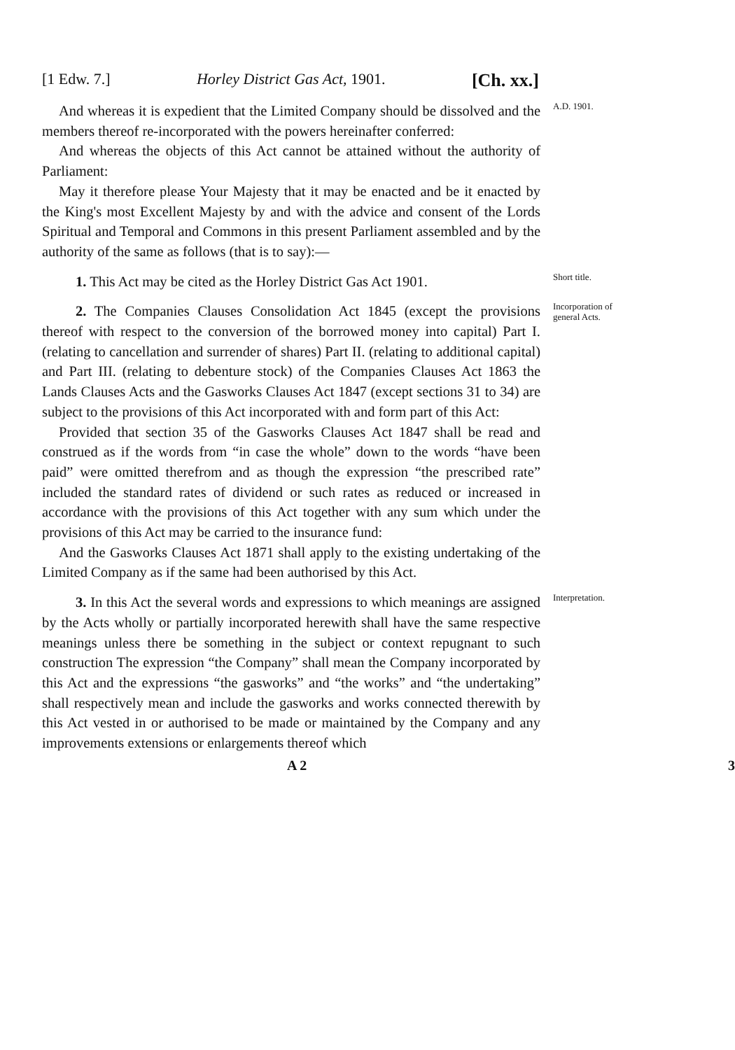[1 Edw. 7.] Horley District Gas Act, 1901. [Ch. xx.]
And whereas it is expedient that the Limited Company should be dissolved and the members thereof re-incorporated with the powers hereinafter conferred:
And whereas the objects of this Act cannot be attained without the authority of Parliament:
May it therefore please Your Majesty that it may be enacted and be it enacted by the King's most Excellent Majesty by and with the advice and consent of the Lords Spiritual and Temporal and Commons in this present Parliament assembled and by the authority of the same as follows (that is to say):—
A.D. 1901.
1. This Act may be cited as the Horley District Gas Act 1901.
Short title.
2. The Companies Clauses Consolidation Act 1845 (except the provisions thereof with respect to the conversion of the borrowed money into capital) Part I. (relating to cancellation and surrender of shares) Part II. (relating to additional capital) and Part III. (relating to debenture stock) of the Companies Clauses Act 1863 the Lands Clauses Acts and the Gasworks Clauses Act 1847 (except sections 31 to 34) are subject to the provisions of this Act incorporated with and form part of this Act:
Provided that section 35 of the Gasworks Clauses Act 1847 shall be read and construed as if the words from “in case the whole” down to the words “have been paid” were omitted therefrom and as though the expression “the prescribed rate” included the standard rates of dividend or such rates as reduced or increased in accordance with the provisions of this Act together with any sum which under the provisions of this Act may be carried to the insurance fund:
And the Gasworks Clauses Act 1871 shall apply to the existing undertaking of the Limited Company as if the same had been authorised by this Act.
Incorporation of general Acts.
3. In this Act the several words and expressions to which meanings are assigned by the Acts wholly or partially incorporated herewith shall have the same respective meanings unless there be something in the subject or context repugnant to such construction The expression “the Company” shall mean the Company incorporated by this Act and the expressions “the gasworks” and “the works” and “the undertaking” shall respectively mean and include the gasworks and works connected therewith by this Act vested in or authorised to be made or maintained by the Company and any improvements extensions or enlargements thereof which
Interpretation.
A 2 3